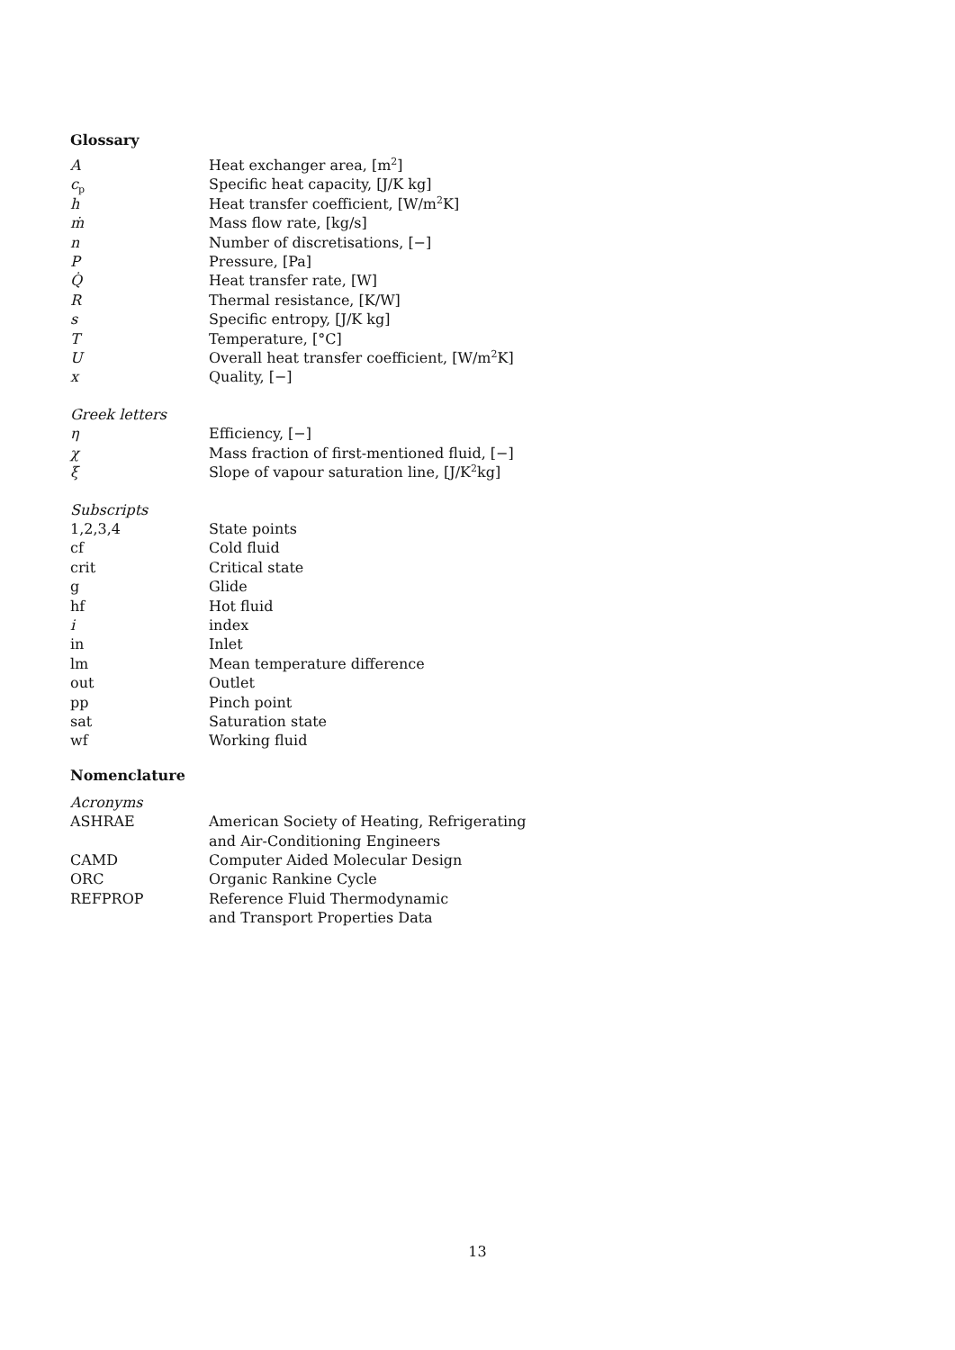Glossary
| A | Heat exchanger area, [m<sup>2</sup>] |
| c<sub>p</sub> | Specific heat capacity, [J/K kg] |
| h | Heat transfer coefficient, [W/m<sup>2</sup>K] |
| ṁ | Mass flow rate, [kg/s] |
| n | Number of discretisations, [−] |
| P | Pressure, [Pa] |
| Q̇ | Heat transfer rate, [W] |
| R | Thermal resistance, [K/W] |
| s | Specific entropy, [J/K kg] |
| T | Temperature, [°C] |
| U | Overall heat transfer coefficient, [W/m<sup>2</sup>K] |
| x | Quality, [−] |
Greek letters
| η | Efficiency, [−] |
| χ | Mass fraction of first-mentioned fluid, [−] |
| ξ | Slope of vapour saturation line, [J/K<sup>2</sup>kg] |
Subscripts
| 1,2,3,4 | State points |
| cf | Cold fluid |
| crit | Critical state |
| g | Glide |
| hf | Hot fluid |
| i | index |
| in | Inlet |
| lm | Mean temperature difference |
| out | Outlet |
| pp | Pinch point |
| sat | Saturation state |
| wf | Working fluid |
Nomenclature
Acronyms
| ASHRAE | American Society of Heating, Refrigerating and Air-Conditioning Engineers |
| CAMD | Computer Aided Molecular Design |
| ORC | Organic Rankine Cycle |
| REFPROP | Reference Fluid Thermodynamic and Transport Properties Data |
13